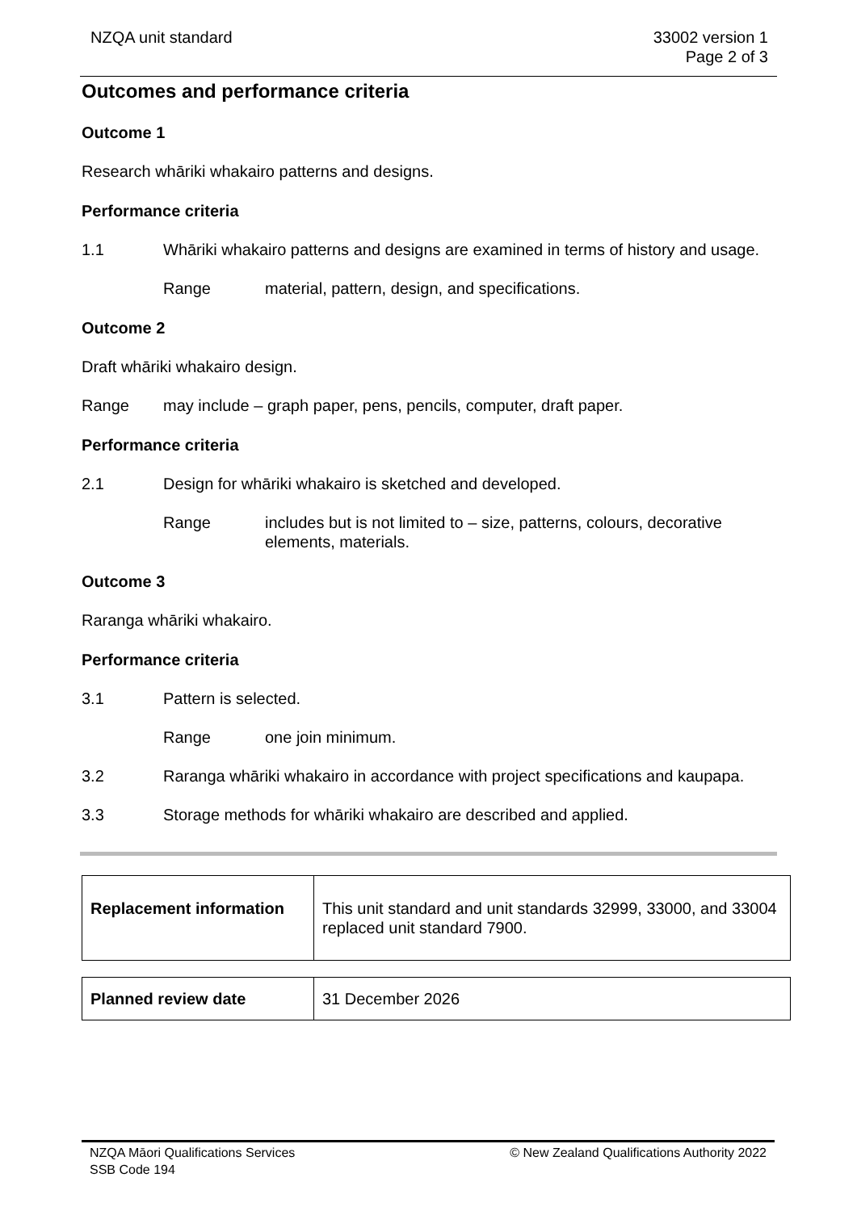NZQA unit standard 33002 version 1
Page 2 of 3
Outcomes and performance criteria
Outcome 1
Research whāriki whakairo patterns and designs.
Performance criteria
1.1 Whāriki whakairo patterns and designs are examined in terms of history and usage.
Range material, pattern, design, and specifications.
Outcome 2
Draft whāriki whakairo design.
Range may include – graph paper, pens, pencils, computer, draft paper.
Performance criteria
2.1 Design for whāriki whakairo is sketched and developed.
Range includes but is not limited to – size, patterns, colours, decorative elements, materials.
Outcome 3
Raranga whāriki whakairo.
Performance criteria
3.1 Pattern is selected.
Range one join minimum.
3.2 Raranga whāriki whakairo in accordance with project specifications and kaupapa.
3.3 Storage methods for whāriki whakairo are described and applied.
| Replacement information | This unit standard and unit standards 32999, 33000, and 33004 replaced unit standard 7900. |
| Planned review date | 31 December 2026 |
NZQA Māori Qualifications Services
SSB Code 194
© New Zealand Qualifications Authority 2022